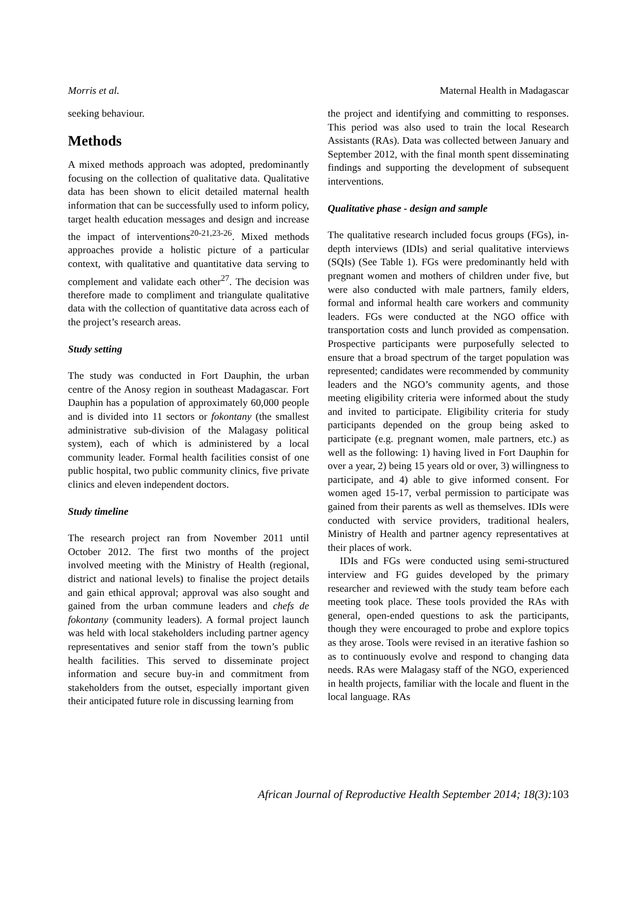Morris et al. Maternal Health in Madagascar
seeking behaviour.
Methods
A mixed methods approach was adopted, predominantly focusing on the collection of qualitative data. Qualitative data has been shown to elicit detailed maternal health information that can be successfully used to inform policy, target health education messages and design and increase the impact of interventions<sup>20-21,23-26</sup>. Mixed methods approaches provide a holistic picture of a particular context, with qualitative and quantitative data serving to complement and validate each other<sup>27</sup>. The decision was therefore made to compliment and triangulate qualitative data with the collection of quantitative data across each of the project’s research areas.
Study setting
The study was conducted in Fort Dauphin, the urban centre of the Anosy region in southeast Madagascar. Fort Dauphin has a population of approximately 60,000 people and is divided into 11 sectors or fokontany (the smallest administrative sub-division of the Malagasy political system), each of which is administered by a local community leader. Formal health facilities consist of one public hospital, two public community clinics, five private clinics and eleven independent doctors.
Study timeline
The research project ran from November 2011 until October 2012. The first two months of the project involved meeting with the Ministry of Health (regional, district and national levels) to finalise the project details and gain ethical approval; approval was also sought and gained from the urban commune leaders and chefs de fokontany (community leaders). A formal project launch was held with local stakeholders including partner agency representatives and senior staff from the town’s public health facilities. This served to disseminate project information and secure buy-in and commitment from stakeholders from the outset, especially important given their anticipated future role in discussing learning from
the project and identifying and committing to responses. This period was also used to train the local Research Assistants (RAs). Data was collected between January and September 2012, with the final month spent disseminating findings and supporting the development of subsequent interventions.
Qualitative phase - design and sample
The qualitative research included focus groups (FGs), in-depth interviews (IDIs) and serial qualitative interviews (SQIs) (See Table 1). FGs were predominantly held with pregnant women and mothers of children under five, but were also conducted with male partners, family elders, formal and informal health care workers and community leaders. FGs were conducted at the NGO office with transportation costs and lunch provided as compensation. Prospective participants were purposefully selected to ensure that a broad spectrum of the target population was represented; candidates were recommended by community leaders and the NGO’s community agents, and those meeting eligibility criteria were informed about the study and invited to participate. Eligibility criteria for study participants depended on the group being asked to participate (e.g. pregnant women, male partners, etc.) as well as the following: 1) having lived in Fort Dauphin for over a year, 2) being 15 years old or over, 3) willingness to participate, and 4) able to give informed consent. For women aged 15-17, verbal permission to participate was gained from their parents as well as themselves. IDIs were conducted with service providers, traditional healers, Ministry of Health and partner agency representatives at their places of work.
IDIs and FGs were conducted using semi-structured interview and FG guides developed by the primary researcher and reviewed with the study team before each meeting took place. These tools provided the RAs with general, open-ended questions to ask the participants, though they were encouraged to probe and explore topics as they arose. Tools were revised in an iterative fashion so as to continuously evolve and respond to changing data needs. RAs were Malagasy staff of the NGO, experienced in health projects, familiar with the locale and fluent in the local language. RAs
African Journal of Reproductive Health September 2014; 18(3): 103